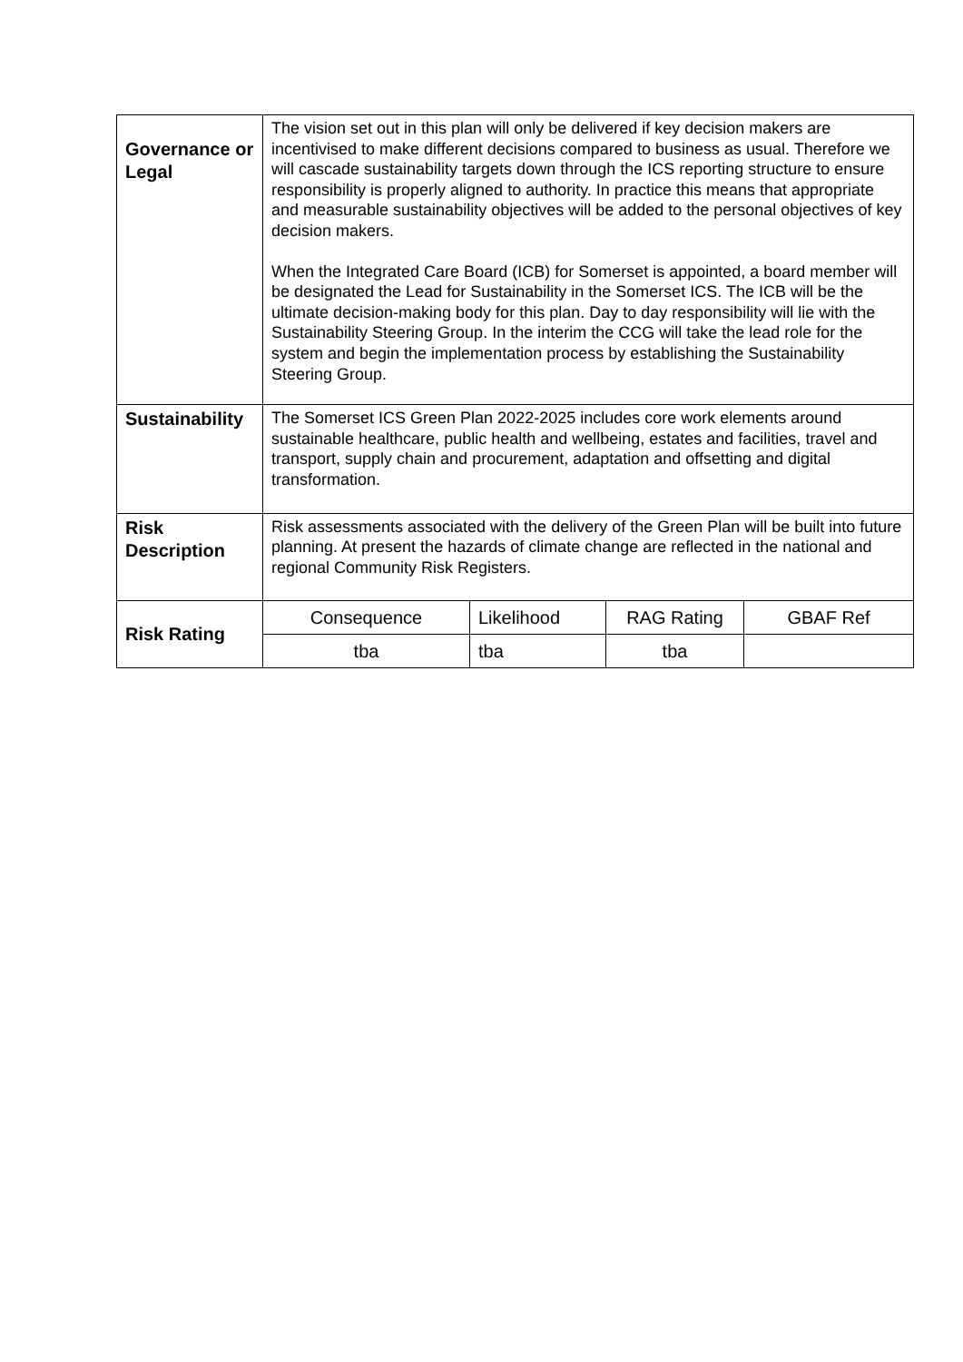| Governance or Legal | The vision set out in this plan will only be delivered if key decision makers are incentivised to make different decisions compared to business as usual. Therefore we will cascade sustainability targets down through the ICS reporting structure to ensure responsibility is properly aligned to authority. In practice this means that appropriate and measurable sustainability objectives will be added to the personal objectives of key decision makers. When the Integrated Care Board (ICB) for Somerset is appointed, a board member will be designated the Lead for Sustainability in the Somerset ICS. The ICB will be the ultimate decision-making body for this plan. Day to day responsibility will lie with the Sustainability Steering Group. In the interim the CCG will take the lead role for the system and begin the implementation process by establishing the Sustainability Steering Group. | | | |
| Sustainability | The Somerset ICS Green Plan 2022-2025 includes core work elements around sustainable healthcare, public health and wellbeing, estates and facilities, travel and transport, supply chain and procurement, adaptation and offsetting and digital transformation. | | | |
| Risk Description | Risk assessments associated with the delivery of the Green Plan will be built into future planning. At present the hazards of climate change are reflected in the national and regional Community Risk Registers. | | | |
| Risk Rating | Consequence | Likelihood | RAG Rating | GBAF Ref |
| | tba | tba | tba | |